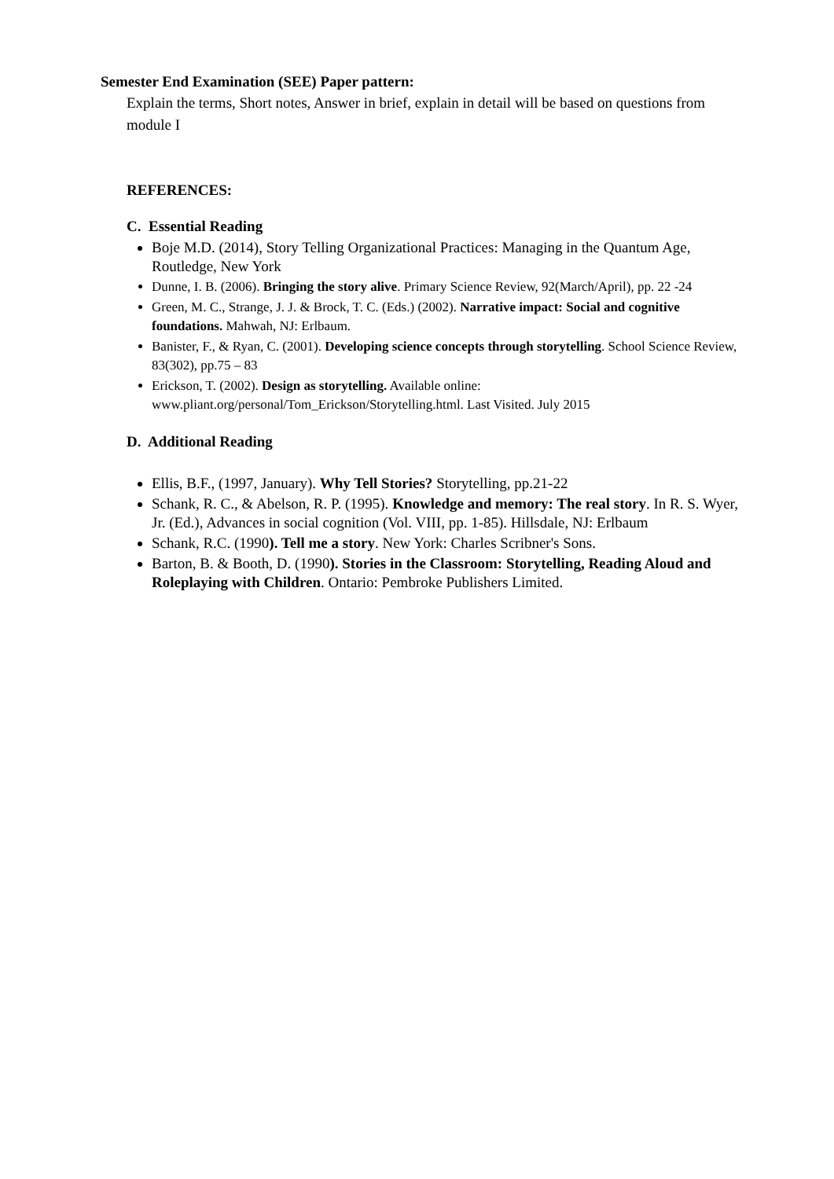Semester End Examination (SEE) Paper pattern:
Explain the terms, Short notes, Answer in brief, explain in detail will be based on questions from module I
REFERENCES:
C. Essential Reading
Boje M.D. (2014), Story Telling Organizational Practices: Managing in the Quantum Age, Routledge, New York
Dunne, I. B. (2006). Bringing the story alive. Primary Science Review, 92(March/April), pp. 22 -24
Green, M. C., Strange, J. J. & Brock, T. C. (Eds.) (2002). Narrative impact: Social and cognitive foundations. Mahwah, NJ: Erlbaum.
Banister, F., & Ryan, C. (2001). Developing science concepts through storytelling. School Science Review, 83(302), pp.75 – 83
Erickson, T. (2002). Design as storytelling. Available online: www.pliant.org/personal/Tom_Erickson/Storytelling.html. Last Visited. July 2015
D. Additional Reading
Ellis, B.F., (1997, January). Why Tell Stories? Storytelling, pp.21-22
Schank, R. C., & Abelson, R. P. (1995). Knowledge and memory: The real story. In R. S. Wyer, Jr. (Ed.), Advances in social cognition (Vol. VIII, pp. 1-85). Hillsdale, NJ: Erlbaum
Schank, R.C. (1990). Tell me a story. New York: Charles Scribner's Sons.
Barton, B. & Booth, D. (1990). Stories in the Classroom: Storytelling, Reading Aloud and Roleplaying with Children. Ontario: Pembroke Publishers Limited.